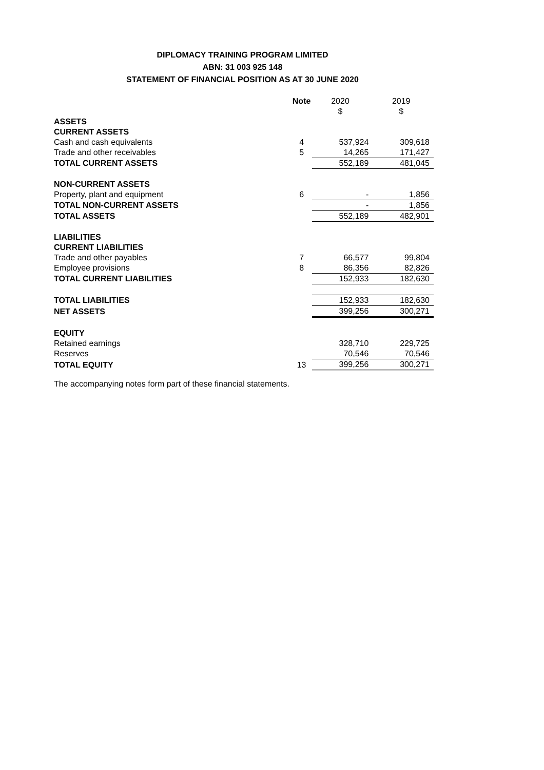DIPLOMACY TRAINING PROGRAM LIMITED
ABN: 31 003 925 148
STATEMENT OF FINANCIAL POSITION AS AT 30 JUNE 2020
| | Note | 2020 $ | 2019 $ |
| --- | --- | --- | --- |
| ASSETS | | | |
| CURRENT ASSETS | | | |
| Cash and cash equivalents | 4 | 537,924 | 309,618 |
| Trade and other receivables | 5 | 14,265 | 171,427 |
| TOTAL CURRENT ASSETS | | 552,189 | 481,045 |
| NON-CURRENT ASSETS | | | |
| Property, plant and equipment | 6 | - | 1,856 |
| TOTAL NON-CURRENT ASSETS | | - | 1,856 |
| TOTAL ASSETS | | 552,189 | 482,901 |
| LIABILITIES | | | |
| CURRENT LIABILITIES | | | |
| Trade and other payables | 7 | 66,577 | 99,804 |
| Employee provisions | 8 | 86,356 | 82,826 |
| TOTAL CURRENT LIABILITIES | | 152,933 | 182,630 |
| TOTAL LIABILITIES | | 152,933 | 182,630 |
| NET ASSETS | | 399,256 | 300,271 |
| EQUITY | | | |
| Retained earnings | | 328,710 | 229,725 |
| Reserves | | 70,546 | 70,546 |
| TOTAL EQUITY | 13 | 399,256 | 300,271 |
The accompanying notes form part of these financial statements.